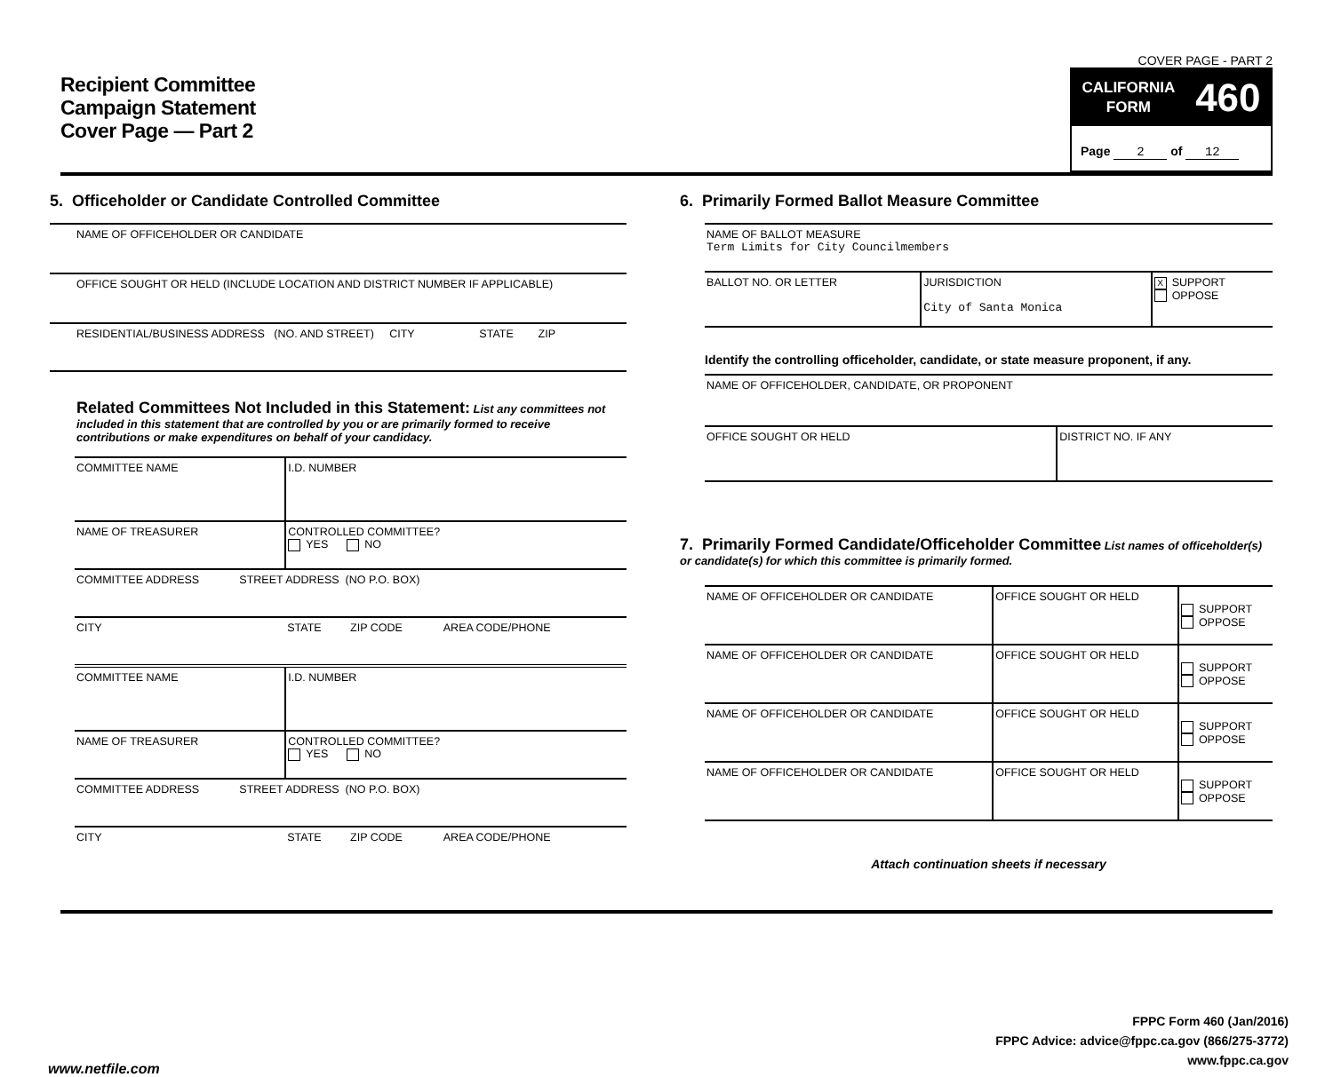Recipient Committee
Campaign Statement
Cover Page — Part 2
COVER PAGE - PART 2
CALIFORNIA
FORM
460
Page 2 of 12
5. Officeholder or Candidate Controlled Committee
NAME OF OFFICEHOLDER OR CANDIDATE
OFFICE SOUGHT OR HELD (INCLUDE LOCATION AND DISTRICT NUMBER IF APPLICABLE)
RESIDENTIAL/BUSINESS ADDRESS (NO. AND STREET) CITY STATE ZIP
Related Committees Not Included in this Statement: List any committees not included in this statement that are controlled by you or are primarily formed to receive contributions or make expenditures on behalf of your candidacy.
| COMMITTEE NAME | I.D. NUMBER | | |
| NAME OF TREASURER | CONTROLLED COMMITTEE? YES NO | | |
| COMMITTEE ADDRESS STREET ADDRESS (NO P.O. BOX) | | | |
| CITY | STATE | ZIP CODE | AREA CODE/PHONE |
| COMMITTEE NAME | I.D. NUMBER | | |
| NAME OF TREASURER | CONTROLLED COMMITTEE? YES NO | | |
| COMMITTEE ADDRESS STREET ADDRESS (NO P.O. BOX) | | | |
| CITY | STATE | ZIP CODE | AREA CODE/PHONE |
6. Primarily Formed Ballot Measure Committee
| NAME OF BALLOT MEASURE Term Limits for City Councilmembers | | |
| BALLOT NO. OR LETTER | JURISDICTION City of Santa Monica | X SUPPORT OPPOSE |
Identify the controlling officeholder, candidate, or state measure proponent, if any.
| NAME OF OFFICEHOLDER, CANDIDATE, OR PROPONENT | |
| OFFICE SOUGHT OR HELD | DISTRICT NO. IF ANY |
7. Primarily Formed Candidate/Officeholder Committee List names of officeholder(s) or candidate(s) for which this committee is primarily formed.
| NAME OF OFFICEHOLDER OR CANDIDATE | OFFICE SOUGHT OR HELD | SUPPORT OPPOSE |
| NAME OF OFFICEHOLDER OR CANDIDATE | OFFICE SOUGHT OR HELD | SUPPORT OPPOSE |
| NAME OF OFFICEHOLDER OR CANDIDATE | OFFICE SOUGHT OR HELD | SUPPORT OPPOSE |
| NAME OF OFFICEHOLDER OR CANDIDATE | OFFICE SOUGHT OR HELD | SUPPORT OPPOSE |
Attach continuation sheets if necessary
FPPC Form 460 (Jan/2016)
FPPC Advice: advice@fppc.ca.gov (866/275-3772)
www.fppc.ca.gov
www.netfile.com